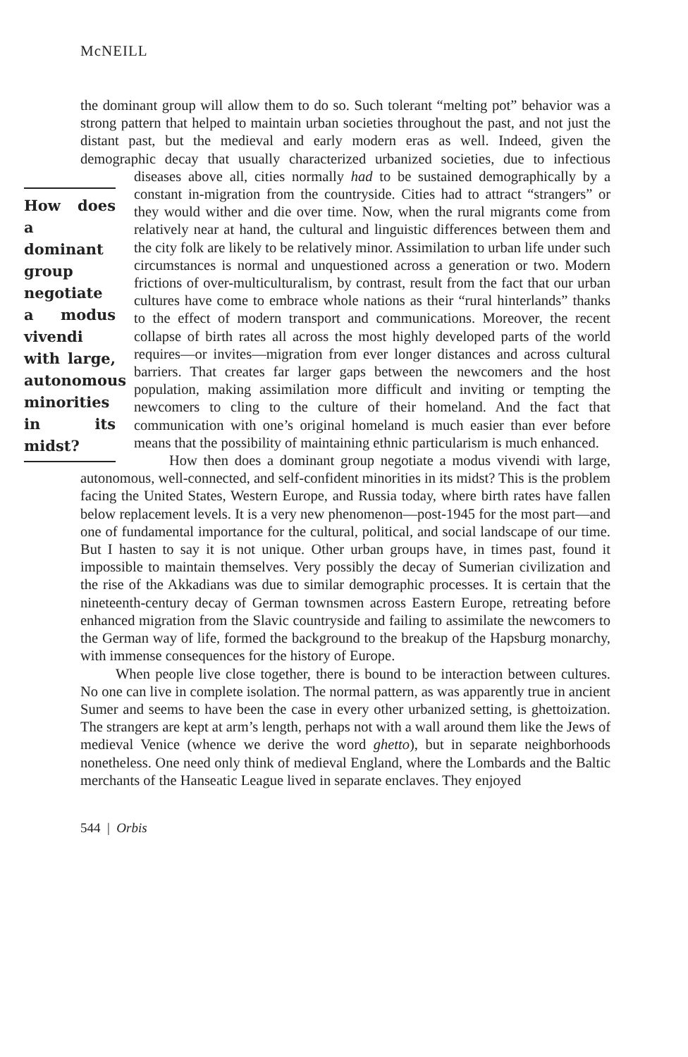McNEILL
the dominant group will allow them to do so. Such tolerant “melting pot” behavior was a strong pattern that helped to maintain urban societies throughout the past, and not just the distant past, but the medieval and early modern eras as well. Indeed, given the demographic decay that usually characterized urbanized societies, due to infectious diseases above all, cities normally had to How does a dominant group negotiate a modus vivendi with large, autonomous minorities in its midst? be sustained demographically by a constant in-migration from the countryside. Cities had to attract “strangers” or they would wither and die over time. Now, when the rural migrants come from relatively near at hand, the cultural and linguistic differences between them and the city folk are likely to be relatively minor. Assimilation to urban life under such circumstances is normal and unquestioned across a generation or two. Modern frictions of over-multiculturalism, by contrast, result from the fact that our urban cultures have come to embrace whole nations as their “rural hinterlands” thanks to the effect of modern transport and communications. Moreover, the recent collapse of birth rates all across the most highly developed parts of the world requires—or invites—migration from ever longer distances and across cultural barriers. That creates far larger gaps between the newcomers and the host population, making assimilation more difficult and inviting or tempting the newcomers to cling to the culture of their homeland. And the fact that communication with one’s original homeland is much easier than ever before means that the possibility of maintaining ethnic particularism is much enhanced.
How then does a dominant group negotiate a modus vivendi with large, autonomous, well-connected, and self-confident minorities in its midst? This is the problem facing the United States, Western Europe, and Russia today, where birth rates have fallen below replacement levels. It is a very new phenomenon—post-1945 for the most part—and one of fundamental importance for the cultural, political, and social landscape of our time. But I hasten to say it is not unique. Other urban groups have, in times past, found it impossible to maintain themselves. Very possibly the decay of Sumerian civilization and the rise of the Akkadians was due to similar demographic processes. It is certain that the nineteenth-century decay of German townsmen across Eastern Europe, retreating before enhanced migration from the Slavic countryside and failing to assimilate the newcomers to the German way of life, formed the background to the breakup of the Hapsburg monarchy, with immense consequences for the history of Europe.
When people live close together, there is bound to be interaction between cultures. No one can live in complete isolation. The normal pattern, as was apparently true in ancient Sumer and seems to have been the case in every other urbanized setting, is ghettoization. The strangers are kept at arm’s length, perhaps not with a wall around them like the Jews of medieval Venice (whence we derive the word ghetto), but in separate neighborhoods nonetheless. One need only think of medieval England, where the Lombards and the Baltic merchants of the Hanseatic League lived in separate enclaves. They enjoyed
544 | Orbis